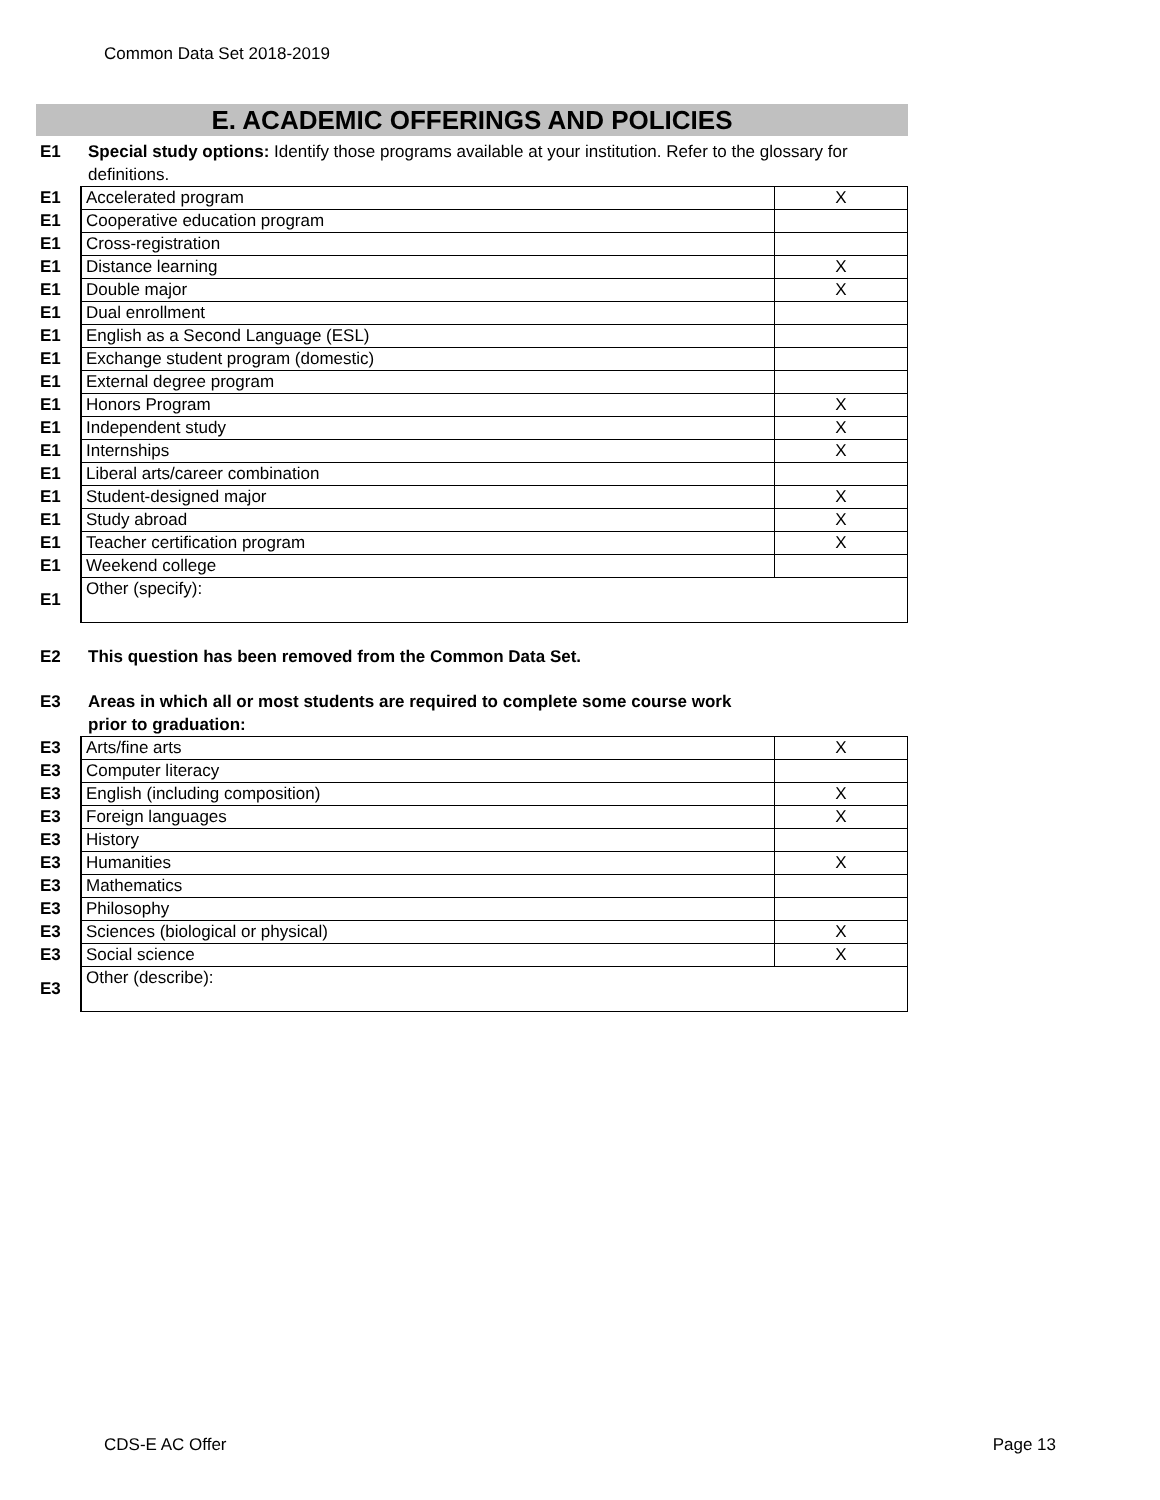Common Data Set 2018-2019
E. ACADEMIC OFFERINGS AND POLICIES
E1 Special study options: Identify those programs available at your institution. Refer to the glossary for definitions.
| E1 | Accelerated program | X |
| E1 | Cooperative education program | |
| E1 | Cross-registration | |
| E1 | Distance learning | X |
| E1 | Double major | X |
| E1 | Dual enrollment | |
| E1 | English as a Second Language (ESL) | |
| E1 | Exchange student program (domestic) | |
| E1 | External degree program | |
| E1 | Honors Program | X |
| E1 | Independent study | X |
| E1 | Internships | X |
| E1 | Liberal arts/career combination | |
| E1 | Student-designed major | X |
| E1 | Study abroad | X |
| E1 | Teacher certification program | X |
| E1 | Weekend college | |
| E1 | Other (specify): | |
E2 This question has been removed from the Common Data Set.
E3 Areas in which all or most students are required to complete some course work prior to graduation:
| E3 | Arts/fine arts | X |
| E3 | Computer literacy | |
| E3 | English (including composition) | X |
| E3 | Foreign languages | X |
| E3 | History | |
| E3 | Humanities | X |
| E3 | Mathematics | |
| E3 | Philosophy | |
| E3 | Sciences (biological or physical) | X |
| E3 | Social science | X |
| E3 | Other (describe): | |
CDS-E AC Offer Page 13